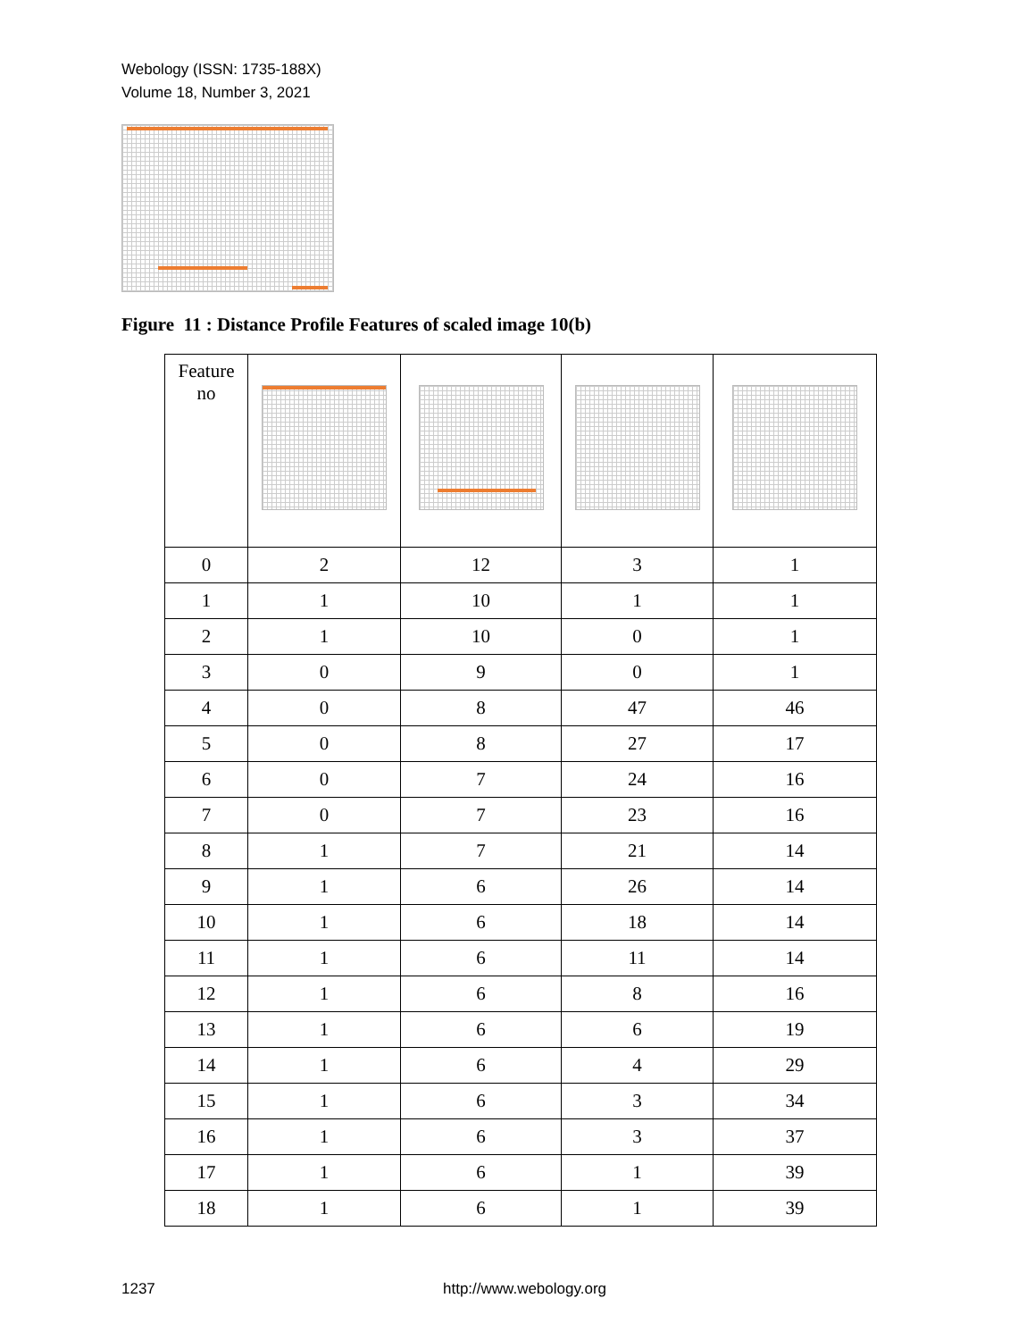Webology (ISSN: 1735-188X)
Volume 18, Number 3, 2021
Figure 11 : Distance Profile Features of scaled image 10(b)
| Feature no | | | | |
| --- | --- | --- | --- | --- |
| 0 | 2 | 12 | 3 | 1 |
| 1 | 1 | 10 | 1 | 1 |
| 2 | 1 | 10 | 0 | 1 |
| 3 | 0 | 9 | 0 | 1 |
| 4 | 0 | 8 | 47 | 46 |
| 5 | 0 | 8 | 27 | 17 |
| 6 | 0 | 7 | 24 | 16 |
| 7 | 0 | 7 | 23 | 16 |
| 8 | 1 | 7 | 21 | 14 |
| 9 | 1 | 6 | 26 | 14 |
| 10 | 1 | 6 | 18 | 14 |
| 11 | 1 | 6 | 11 | 14 |
| 12 | 1 | 6 | 8 | 16 |
| 13 | 1 | 6 | 6 | 19 |
| 14 | 1 | 6 | 4 | 29 |
| 15 | 1 | 6 | 3 | 34 |
| 16 | 1 | 6 | 3 | 37 |
| 17 | 1 | 6 | 1 | 39 |
| 18 | 1 | 6 | 1 | 39 |
1237 http://www.webology.org